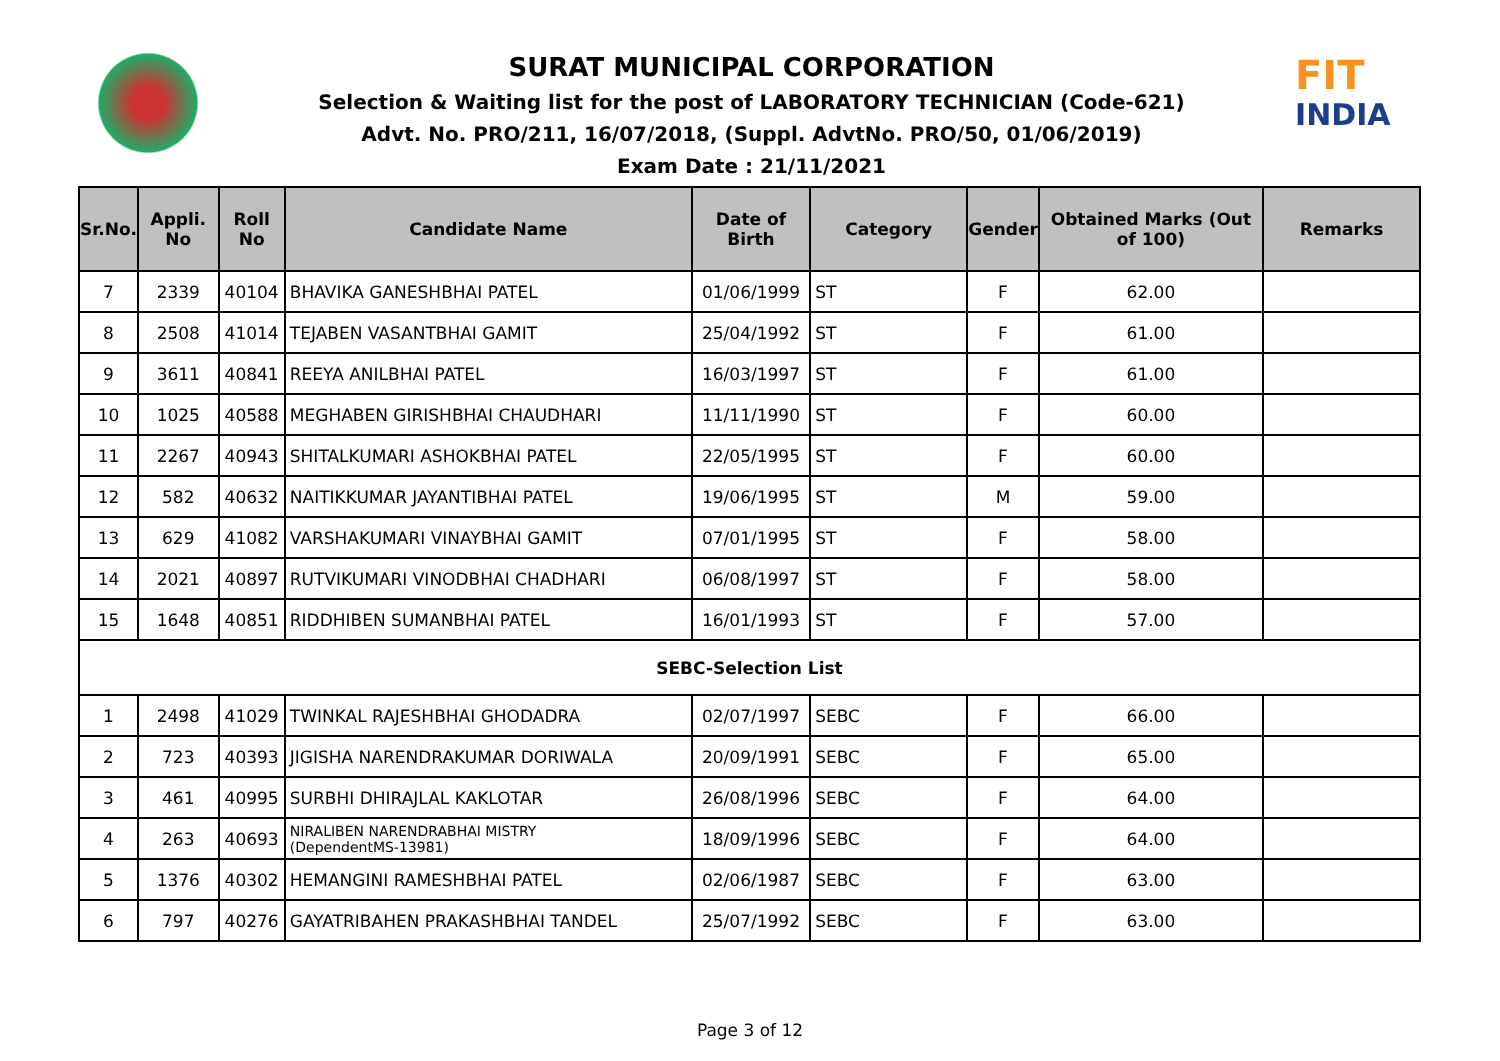SURAT MUNICIPAL CORPORATION
Selection & Waiting list for the post of LABORATORY TECHNICIAN (Code-621)
Advt. No. PRO/211, 16/07/2018, (Suppl. AdvtNo. PRO/50, 01/06/2019)
Exam Date : 21/11/2021
FIT
INDIA
| Sr.No. | Appli. No | Roll No | Candidate Name | Date of Birth | Category | Gender | Obtained Marks (Out of 100) | Remarks |
| --- | --- | --- | --- | --- | --- | --- | --- | --- |
| 7 | 2339 | 40104 | BHAVIKA GANESHBHAI PATEL | 01/06/1999 | ST | F | 62.00 | |
| 8 | 2508 | 41014 | TEJABEN VASANTBHAI GAMIT | 25/04/1992 | ST | F | 61.00 | |
| 9 | 3611 | 40841 | REEYA ANILBHAI PATEL | 16/03/1997 | ST | F | 61.00 | |
| 10 | 1025 | 40588 | MEGHABEN GIRISHBHAI CHAUDHARI | 11/11/1990 | ST | F | 60.00 | |
| 11 | 2267 | 40943 | SHITALKUMARI ASHOKBHAI PATEL | 22/05/1995 | ST | F | 60.00 | |
| 12 | 582 | 40632 | NAITIKKUMAR JAYANTIBHAI PATEL | 19/06/1995 | ST | M | 59.00 | |
| 13 | 629 | 41082 | VARSHAKUMARI VINAYBHAI GAMIT | 07/01/1995 | ST | F | 58.00 | |
| 14 | 2021 | 40897 | RUTVIKUMARI VINODBHAI CHADHARI | 06/08/1997 | ST | F | 58.00 | |
| 15 | 1648 | 40851 | RIDDHIBEN SUMANBHAI PATEL | 16/01/1993 | ST | F | 57.00 | |
| SEBC-Selection List | | | | | | | | |
| 1 | 2498 | 41029 | TWINKAL RAJESHBHAI GHODADRA | 02/07/1997 | SEBC | F | 66.00 | |
| 2 | 723 | 40393 | JIGISHA NARENDRAKUMAR DORIWALA | 20/09/1991 | SEBC | F | 65.00 | |
| 3 | 461 | 40995 | SURBHI DHIRAJLAL KAKLOTAR | 26/08/1996 | SEBC | F | 64.00 | |
| 4 | 263 | 40693 | NIRALIBEN NARENDRABHAI MISTRY (DependentMS-13981) | 18/09/1996 | SEBC | F | 64.00 | |
| 5 | 1376 | 40302 | HEMANGINI RAMESHBHAI PATEL | 02/06/1987 | SEBC | F | 63.00 | |
| 6 | 797 | 40276 | GAYATRIBAHEN PRAKASHBHAI TANDEL | 25/07/1992 | SEBC | F | 63.00 | |
Page 3 of 12